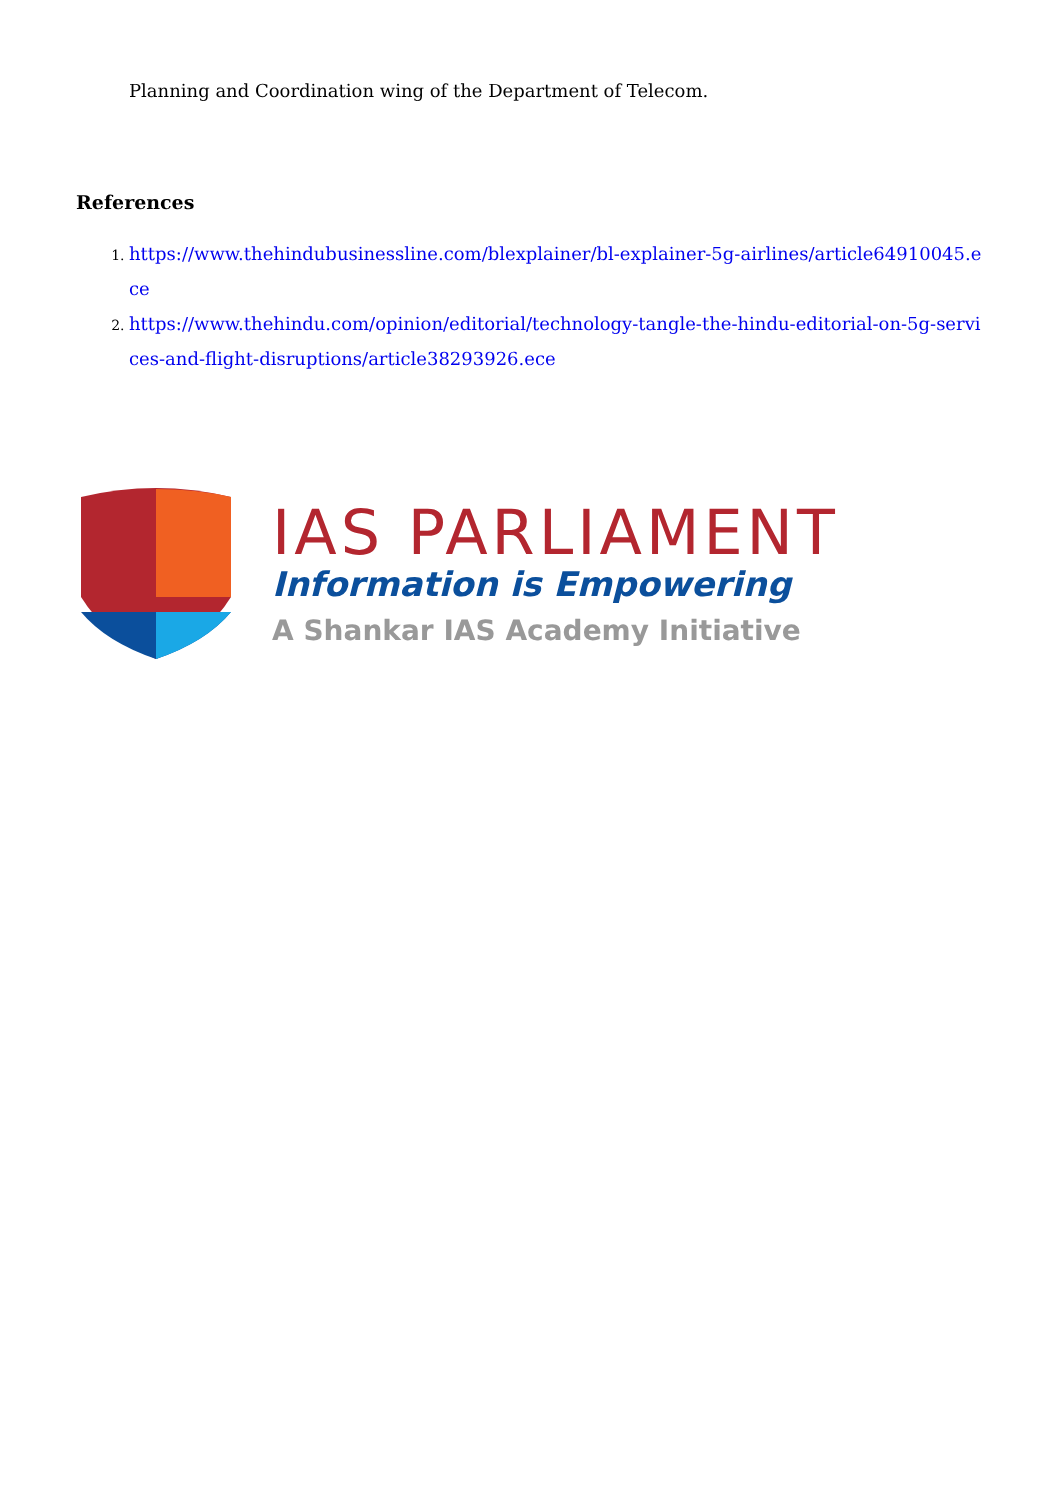Planning and Coordination wing of the Department of Telecom.
References
1. https://www.thehindubusinessline.com/blexplainer/bl-explainer-5g-airlines/article64910045.ece
2. https://www.thehindu.com/opinion/editorial/technology-tangle-the-hindu-editorial-on-5g-services-and-flight-disruptions/article38293926.ece
IAS PARLIAMENT
Information is Empowering
A Shankar IAS Academy Initiative